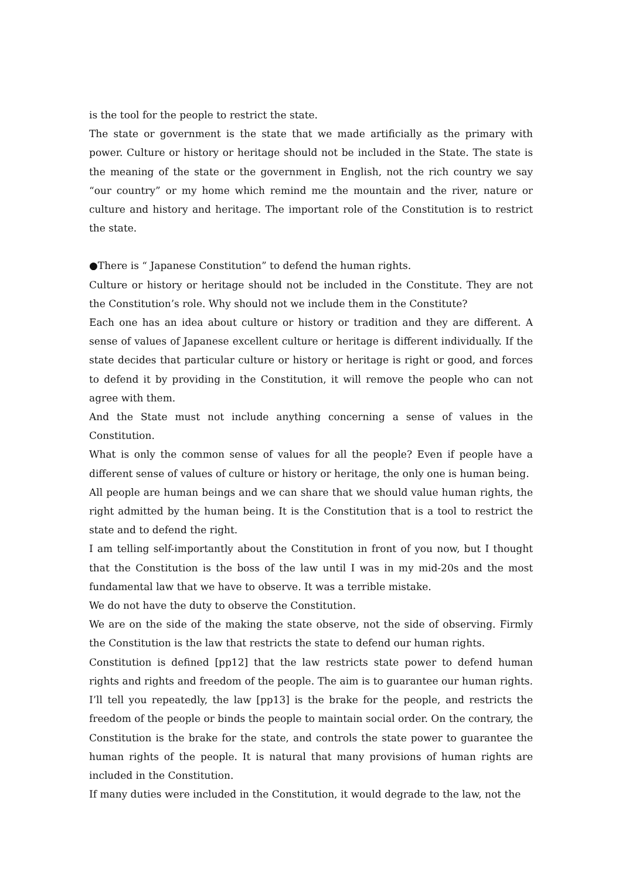is the tool for the people to restrict the state.
The state or government is the state that we made artificially as the primary with power. Culture or history or heritage should not be included in the State. The state is the meaning of the state or the government in English, not the rich country we say “our country” or my home which remind me the mountain and the river, nature or culture and history and heritage. The important role of the Constitution is to restrict the state.
●There is “ Japanese Constitution” to defend the human rights.
Culture or history or heritage should not be included in the Constitute. They are not the Constitution’s role. Why should not we include them in the Constitute?
Each one has an idea about culture or history or tradition and they are different. A sense of values of Japanese excellent culture or heritage is different individually. If the state decides that particular culture or history or heritage is right or good, and forces to defend it by providing in the Constitution, it will remove the people who can not agree with them.
And the State must not include anything concerning a sense of values in the Constitution.
What is only the common sense of values for all the people? Even if people have a different sense of values of culture or history or heritage, the only one is human being.
All people are human beings and we can share that we should value human rights, the right admitted by the human being. It is the Constitution that is a tool to restrict the state and to defend the right.
I am telling self-importantly about the Constitution in front of you now, but I thought that the Constitution is the boss of the law until I was in my mid-20s and the most fundamental law that we have to observe. It was a terrible mistake.
We do not have the duty to observe the Constitution.
We are on the side of the making the state observe, not the side of observing. Firmly the Constitution is the law that restricts the state to defend our human rights.
Constitution is defined [pp12] that the law restricts state power to defend human rights and rights and freedom of the people. The aim is to guarantee our human rights. I’ll tell you repeatedly, the law [pp13] is the brake for the people, and restricts the freedom of the people or binds the people to maintain social order. On the contrary, the Constitution is the brake for the state, and controls the state power to guarantee the human rights of the people. It is natural that many provisions of human rights are included in the Constitution.
If many duties were included in the Constitution, it would degrade to the law, not the